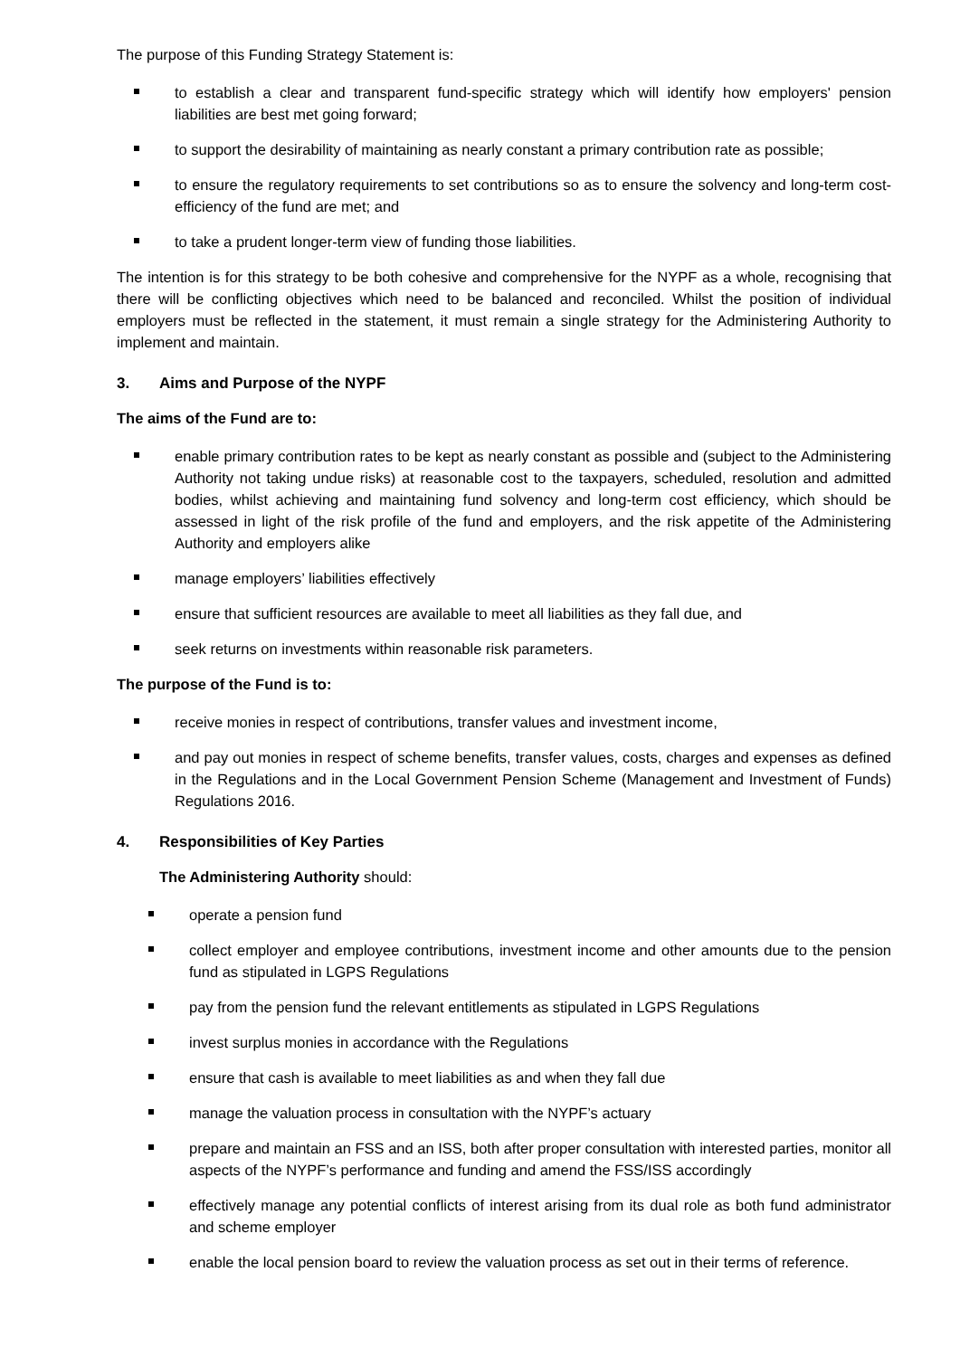The purpose of this Funding Strategy Statement is:
to establish a clear and transparent fund-specific strategy which will identify how employers' pension liabilities are best met going forward;
to support the desirability of maintaining as nearly constant a primary contribution rate as possible;
to ensure the regulatory requirements to set contributions so as to ensure the solvency and long-term cost-efficiency of the fund are met; and
to take a prudent longer-term view of funding those liabilities.
The intention is for this strategy to be both cohesive and comprehensive for the NYPF as a whole, recognising that there will be conflicting objectives which need to be balanced and reconciled. Whilst the position of individual employers must be reflected in the statement, it must remain a single strategy for the Administering Authority to implement and maintain.
3. Aims and Purpose of the NYPF
The aims of the Fund are to:
enable primary contribution rates to be kept as nearly constant as possible and (subject to the Administering Authority not taking undue risks) at reasonable cost to the taxpayers, scheduled, resolution and admitted bodies, whilst achieving and maintaining fund solvency and long-term cost efficiency, which should be assessed in light of the risk profile of the fund and employers, and the risk appetite of the Administering Authority and employers alike
manage employers’ liabilities effectively
ensure that sufficient resources are available to meet all liabilities as they fall due, and
seek returns on investments within reasonable risk parameters.
The purpose of the Fund is to:
receive monies in respect of contributions, transfer values and investment income,
and pay out monies in respect of scheme benefits, transfer values, costs, charges and expenses as defined in the Regulations and in the Local Government Pension Scheme (Management and Investment of Funds) Regulations 2016.
4. Responsibilities of Key Parties
The Administering Authority should:
operate a pension fund
collect employer and employee contributions, investment income and other amounts due to the pension fund as stipulated in LGPS Regulations
pay from the pension fund the relevant entitlements as stipulated in LGPS Regulations
invest surplus monies in accordance with the Regulations
ensure that cash is available to meet liabilities as and when they fall due
manage the valuation process in consultation with the NYPF’s actuary
prepare and maintain an FSS and an ISS, both after proper consultation with interested parties, monitor all aspects of the NYPF’s performance and funding and amend the FSS/ISS accordingly
effectively manage any potential conflicts of interest arising from its dual role as both fund administrator and scheme employer
enable the local pension board to review the valuation process as set out in their terms of reference.